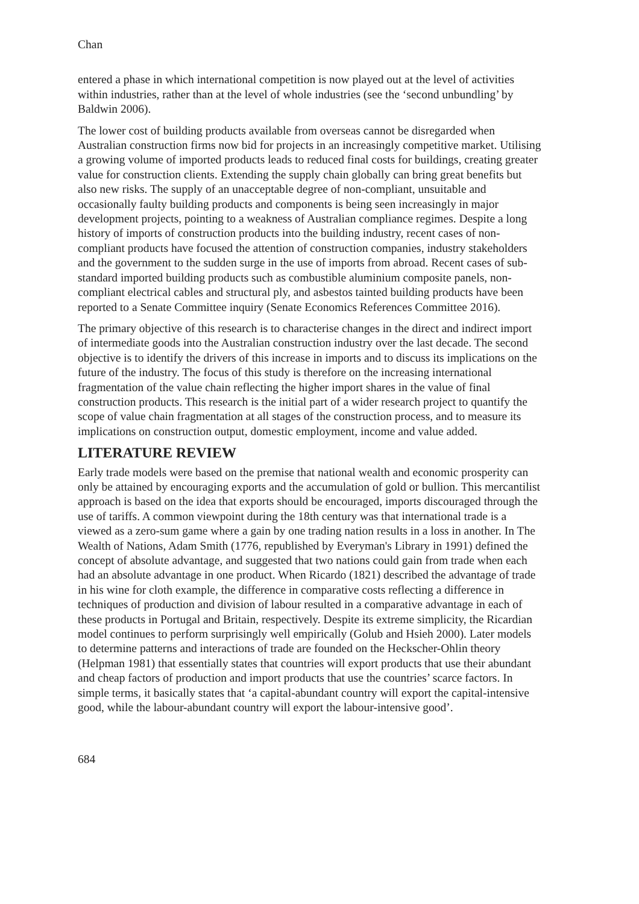Chan
entered a phase in which international competition is now played out at the level of activities within industries, rather than at the level of whole industries (see the ‘second unbundling’ by Baldwin 2006).
The lower cost of building products available from overseas cannot be disregarded when Australian construction firms now bid for projects in an increasingly competitive market. Utilising a growing volume of imported products leads to reduced final costs for buildings, creating greater value for construction clients. Extending the supply chain globally can bring great benefits but also new risks. The supply of an unacceptable degree of non-compliant, unsuitable and occasionally faulty building products and components is being seen increasingly in major development projects, pointing to a weakness of Australian compliance regimes. Despite a long history of imports of construction products into the building industry, recent cases of non-compliant products have focused the attention of construction companies, industry stakeholders and the government to the sudden surge in the use of imports from abroad. Recent cases of sub-standard imported building products such as combustible aluminium composite panels, non-compliant electrical cables and structural ply, and asbestos tainted building products have been reported to a Senate Committee inquiry (Senate Economics References Committee 2016).
The primary objective of this research is to characterise changes in the direct and indirect import of intermediate goods into the Australian construction industry over the last decade. The second objective is to identify the drivers of this increase in imports and to discuss its implications on the future of the industry. The focus of this study is therefore on the increasing international fragmentation of the value chain reflecting the higher import shares in the value of final construction products. This research is the initial part of a wider research project to quantify the scope of value chain fragmentation at all stages of the construction process, and to measure its implications on construction output, domestic employment, income and value added.
LITERATURE REVIEW
Early trade models were based on the premise that national wealth and economic prosperity can only be attained by encouraging exports and the accumulation of gold or bullion. This mercantilist approach is based on the idea that exports should be encouraged, imports discouraged through the use of tariffs. A common viewpoint during the 18th century was that international trade is a viewed as a zero-sum game where a gain by one trading nation results in a loss in another. In The Wealth of Nations, Adam Smith (1776, republished by Everyman's Library in 1991) defined the concept of absolute advantage, and suggested that two nations could gain from trade when each had an absolute advantage in one product. When Ricardo (1821) described the advantage of trade in his wine for cloth example, the difference in comparative costs reflecting a difference in techniques of production and division of labour resulted in a comparative advantage in each of these products in Portugal and Britain, respectively. Despite its extreme simplicity, the Ricardian model continues to perform surprisingly well empirically (Golub and Hsieh 2000). Later models to determine patterns and interactions of trade are founded on the Heckscher-Ohlin theory (Helpman 1981) that essentially states that countries will export products that use their abundant and cheap factors of production and import products that use the countries’ scarce factors. In simple terms, it basically states that ‘a capital-abundant country will export the capital-intensive good, while the labour-abundant country will export the labour-intensive good’.
684